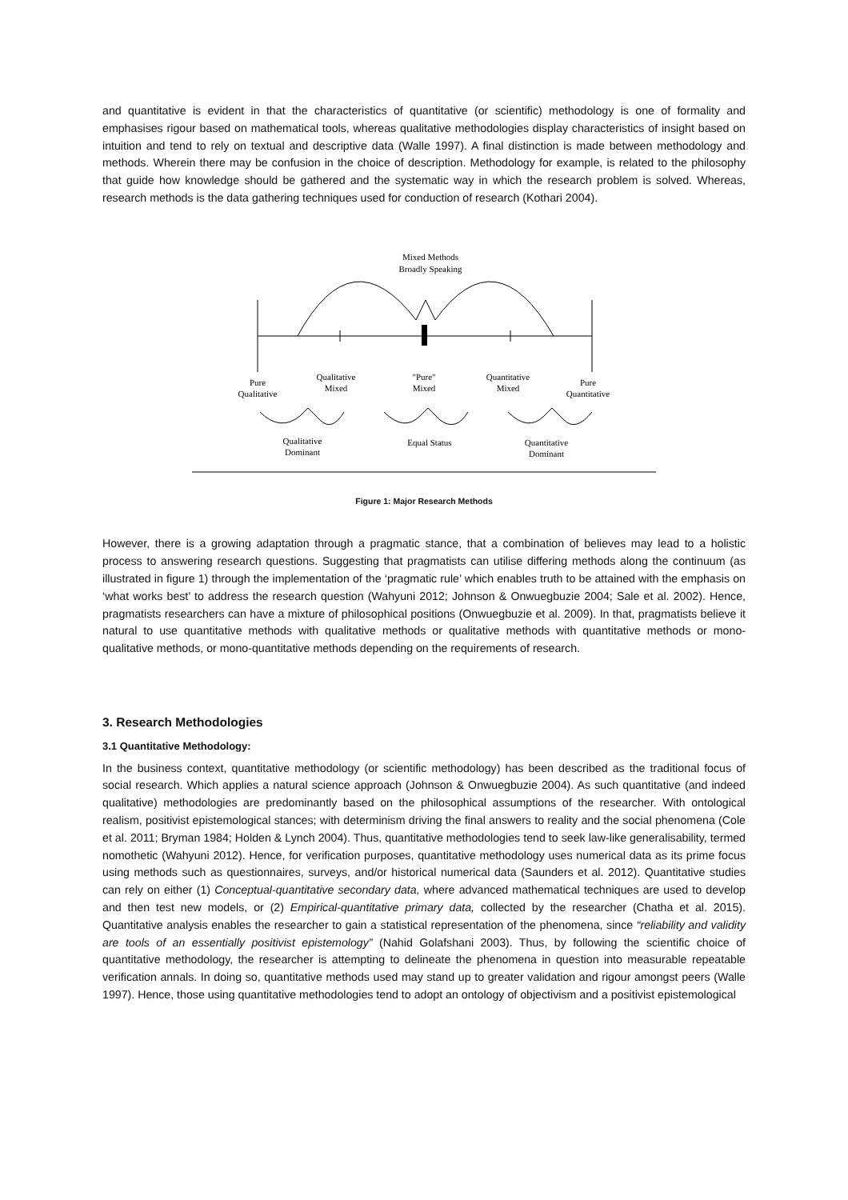and quantitative is evident in that the characteristics of quantitative (or scientific) methodology is one of formality and emphasises rigour based on mathematical tools, whereas qualitative methodologies display characteristics of insight based on intuition and tend to rely on textual and descriptive data (Walle 1997). A final distinction is made between methodology and methods. Wherein there may be confusion in the choice of description. Methodology for example, is related to the philosophy that guide how knowledge should be gathered and the systematic way in which the research problem is solved. Whereas, research methods is the data gathering techniques used for conduction of research (Kothari 2004).
Mixed Methods
Broadly Speaking
Pure
Qualitative
Qualitative
Mixed
"Pure"
Mixed
Quantitative
Mixed
Pure
Quantitative
Qualitative
Dominant
Equal Status
Quantitative
Dominant
Figure 1: Major Research Methods
However, there is a growing adaptation through a pragmatic stance, that a combination of believes may lead to a holistic process to answering research questions. Suggesting that pragmatists can utilise differing methods along the continuum (as illustrated in figure 1) through the implementation of the ‘pragmatic rule’ which enables truth to be attained with the emphasis on ‘what works best’ to address the research question (Wahyuni 2012; Johnson & Onwuegbuzie 2004; Sale et al. 2002). Hence, pragmatists researchers can have a mixture of philosophical positions (Onwuegbuzie et al. 2009). In that, pragmatists believe it natural to use quantitative methods with qualitative methods or qualitative methods with quantitative methods or mono-qualitative methods, or mono-quantitative methods depending on the requirements of research.
3. Research Methodologies
3.1 Quantitative Methodology:
In the business context, quantitative methodology (or scientific methodology) has been described as the traditional focus of social research. Which applies a natural science approach (Johnson & Onwuegbuzie 2004). As such quantitative (and indeed qualitative) methodologies are predominantly based on the philosophical assumptions of the researcher. With ontological realism, positivist epistemological stances; with determinism driving the final answers to reality and the social phenomena (Cole et al. 2011; Bryman 1984; Holden & Lynch 2004). Thus, quantitative methodologies tend to seek law-like generalisability, termed nomothetic (Wahyuni 2012). Hence, for verification purposes, quantitative methodology uses numerical data as its prime focus using methods such as questionnaires, surveys, and/or historical numerical data (Saunders et al. 2012). Quantitative studies can rely on either (1) Conceptual-quantitative secondary data, where advanced mathematical techniques are used to develop and then test new models, or (2) Empirical-quantitative primary data, collected by the researcher (Chatha et al. 2015). Quantitative analysis enables the researcher to gain a statistical representation of the phenomena, since “reliability and validity are tools of an essentially positivist epistemology” (Nahid Golafshani 2003). Thus, by following the scientific choice of quantitative methodology, the researcher is attempting to delineate the phenomena in question into measurable repeatable verification annals. In doing so, quantitative methods used may stand up to greater validation and rigour amongst peers (Walle 1997). Hence, those using quantitative methodologies tend to adopt an ontology of objectivism and a positivist epistemological